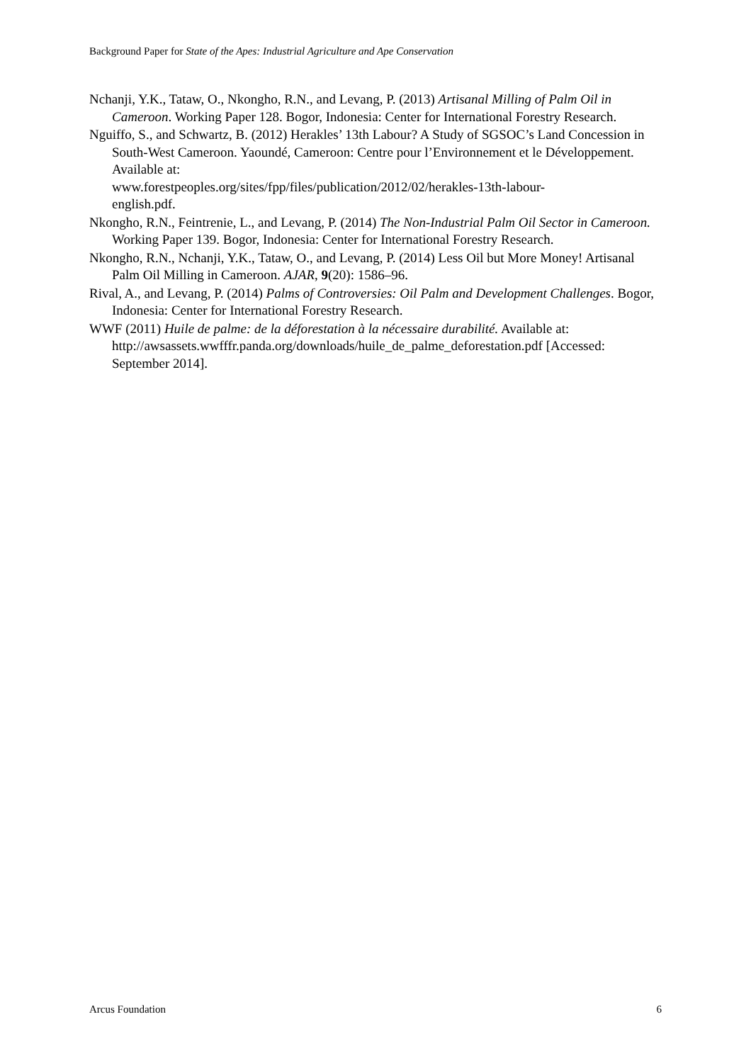Background Paper for State of the Apes: Industrial Agriculture and Ape Conservation
Nchanji, Y.K., Tataw, O., Nkongho, R.N., and Levang, P. (2013) Artisanal Milling of Palm Oil in Cameroon. Working Paper 128. Bogor, Indonesia: Center for International Forestry Research.
Nguiffo, S., and Schwartz, B. (2012) Herakles’ 13th Labour? A Study of SGSOC’s Land Concession in South-West Cameroon. Yaoundé, Cameroon: Centre pour l’Environnement et le Développement. Available at:
www.forestpeoples.org/sites/fpp/files/publication/2012/02/herakles-13th-labour-
english.pdf.
Nkongho, R.N., Feintrenie, L., and Levang, P. (2014) The Non-Industrial Palm Oil Sector in Cameroon. Working Paper 139. Bogor, Indonesia: Center for International Forestry Research.
Nkongho, R.N., Nchanji, Y.K., Tataw, O., and Levang, P. (2014) Less Oil but More Money! Artisanal Palm Oil Milling in Cameroon. AJAR, 9(20): 1586–96.
Rival, A., and Levang, P. (2014) Palms of Controversies: Oil Palm and Development Challenges. Bogor, Indonesia: Center for International Forestry Research.
WWF (2011) Huile de palme: de la déforestation à la nécessaire durabilité. Available at: http://awsassets.wwfffr.panda.org/downloads/huile_de_palme_deforestation.pdf [Accessed: September 2014].
Arcus Foundation 6